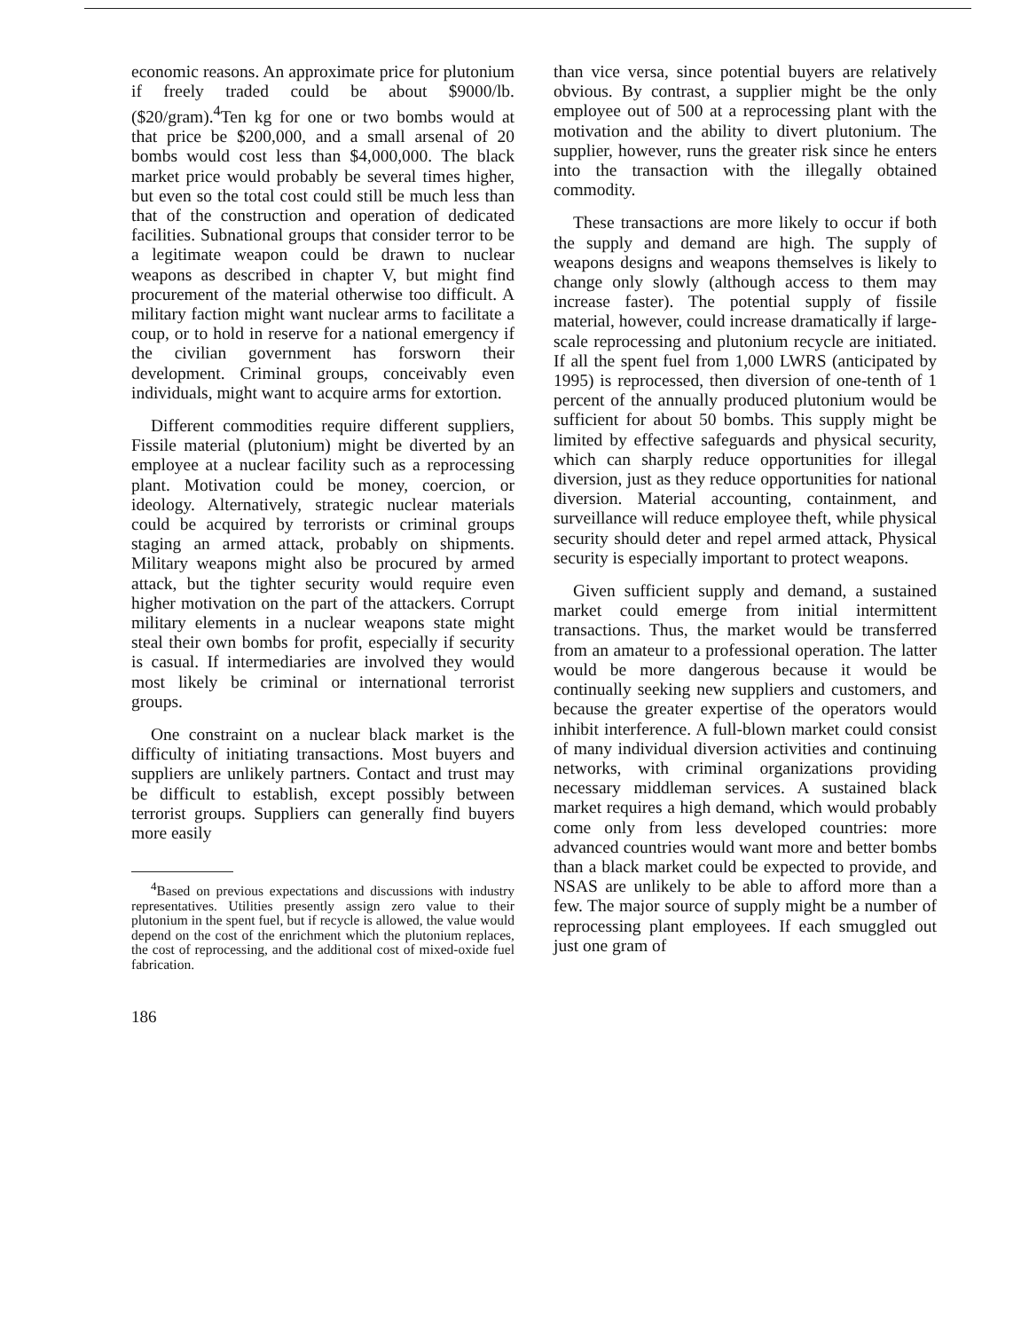economic reasons. An approximate price for plutonium if freely traded could be about $9000/lb. ($20/gram).<sup>4</sup>Ten kg for one or two bombs would at that price be $200,000, and a small arsenal of 20 bombs would cost less than $4,000,000. The black market price would probably be several times higher, but even so the total cost could still be much less than that of the construction and operation of dedicated facilities. Subnational groups that consider terror to be a legitimate weapon could be drawn to nuclear weapons as described in chapter V, but might find procurement of the material otherwise too difficult. A military faction might want nuclear arms to facilitate a coup, or to hold in reserve for a national emergency if the civilian government has forsworn their development. Criminal groups, conceivably even individuals, might want to acquire arms for extortion.
Different commodities require different suppliers, Fissile material (plutonium) might be diverted by an employee at a nuclear facility such as a reprocessing plant. Motivation could be money, coercion, or ideology. Alternatively, strategic nuclear materials could be acquired by terrorists or criminal groups staging an armed attack, probably on shipments. Military weapons might also be procured by armed attack, but the tighter security would require even higher motivation on the part of the attackers. Corrupt military elements in a nuclear weapons state might steal their own bombs for profit, especially if security is casual. If intermediaries are involved they would most likely be criminal or international terrorist groups.
One constraint on a nuclear black market is the difficulty of initiating transactions. Most buyers and suppliers are unlikely partners. Contact and trust may be difficult to establish, except possibly between terrorist groups. Suppliers can generally find buyers more easily
<sup>4</sup> Based on previous expectations and discussions with industry representatives. Utilities presently assign zero value to their plutonium in the spent fuel, but if recycle is allowed, the value would depend on the cost of the enrichment which the plutonium replaces, the cost of reprocessing, and the additional cost of mixed-oxide fuel fabrication.
186
than vice versa, since potential buyers are relatively obvious. By contrast, a supplier might be the only employee out of 500 at a reprocessing plant with the motivation and the ability to divert plutonium. The supplier, however, runs the greater risk since he enters into the transaction with the illegally obtained commodity.
These transactions are more likely to occur if both the supply and demand are high. The supply of weapons designs and weapons themselves is likely to change only slowly (although access to them may increase faster). The potential supply of fissile material, however, could increase dramatically if large-scale reprocessing and plutonium recycle are initiated. If all the spent fuel from 1,000 LWRS (anticipated by 1995) is reprocessed, then diversion of one-tenth of 1 percent of the annually produced plutonium would be sufficient for about 50 bombs. This supply might be limited by effective safeguards and physical security, which can sharply reduce opportunities for illegal diversion, just as they reduce opportunities for national diversion. Material accounting, containment, and surveillance will reduce employee theft, while physical security should deter and repel armed attack, Physical security is especially important to protect weapons.
Given sufficient supply and demand, a sustained market could emerge from initial intermittent transactions. Thus, the market would be transferred from an amateur to a professional operation. The latter would be more dangerous because it would be continually seeking new suppliers and customers, and because the greater expertise of the operators would inhibit interference. A full-blown market could consist of many individual diversion activities and continuing networks, with criminal organizations providing necessary middleman services. A sustained black market requires a high demand, which would probably come only from less developed countries: more advanced countries would want more and better bombs than a black market could be expected to provide, and NSAS are unlikely to be able to afford more than a few. The major source of supply might be a number of reprocessing plant employees. If each smuggled out just one gram of